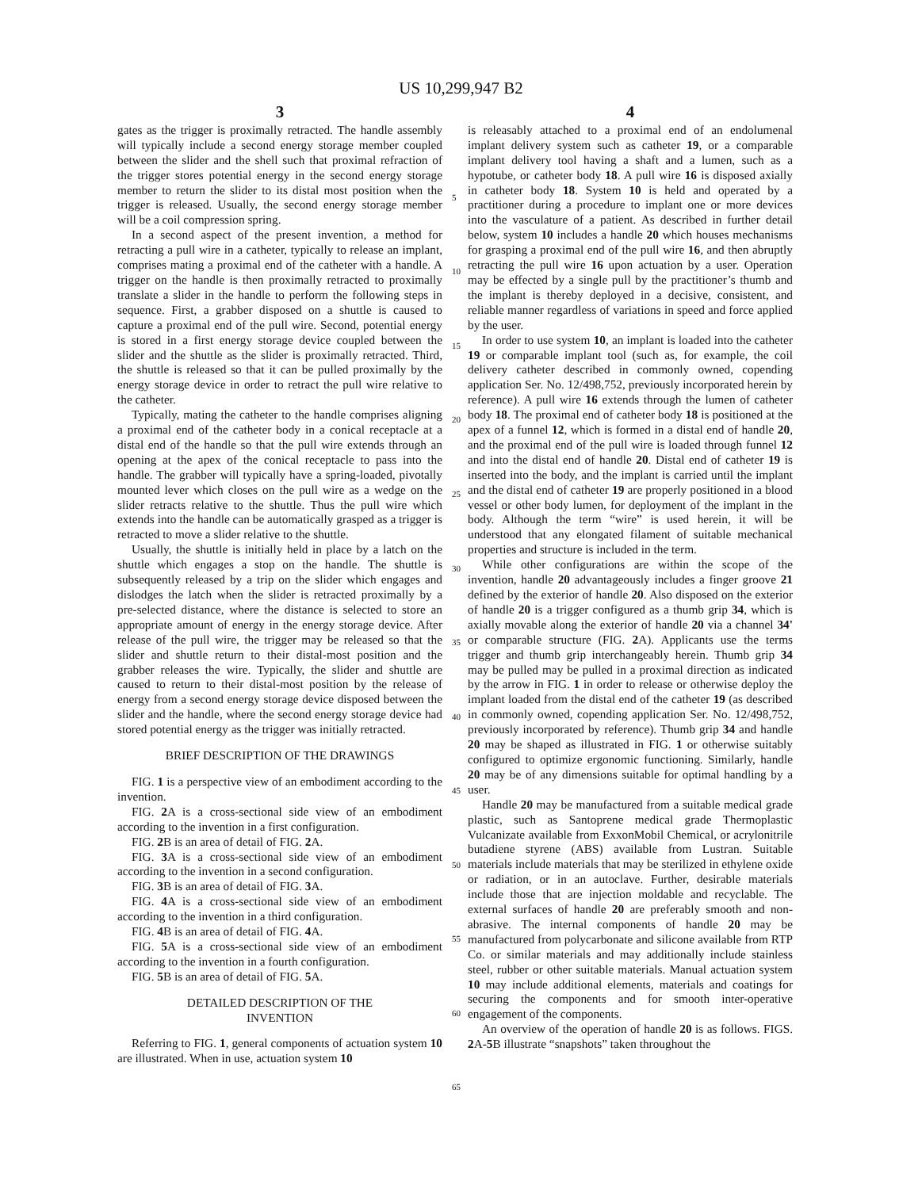US 10,299,947 B2
3
gates as the trigger is proximally retracted. The handle assembly will typically include a second energy storage member coupled between the slider and the shell such that proximal refraction of the trigger stores potential energy in the second energy storage member to return the slider to its distal most position when the trigger is released. Usually, the second energy storage member will be a coil compression spring.
In a second aspect of the present invention, a method for retracting a pull wire in a catheter, typically to release an implant, comprises mating a proximal end of the catheter with a handle. A trigger on the handle is then proximally retracted to proximally translate a slider in the handle to perform the following steps in sequence. First, a grabber disposed on a shuttle is caused to capture a proximal end of the pull wire. Second, potential energy is stored in a first energy storage device coupled between the slider and the shuttle as the slider is proximally retracted. Third, the shuttle is released so that it can be pulled proximally by the energy storage device in order to retract the pull wire relative to the catheter.
Typically, mating the catheter to the handle comprises aligning a proximal end of the catheter body in a conical receptacle at a distal end of the handle so that the pull wire extends through an opening at the apex of the conical receptacle to pass into the handle. The grabber will typically have a spring-loaded, pivotally mounted lever which closes on the pull wire as a wedge on the slider retracts relative to the shuttle. Thus the pull wire which extends into the handle can be automatically grasped as a trigger is retracted to move a slider relative to the shuttle.
Usually, the shuttle is initially held in place by a latch on the shuttle which engages a stop on the handle. The shuttle is subsequently released by a trip on the slider which engages and dislodges the latch when the slider is retracted proximally by a pre-selected distance, where the distance is selected to store an appropriate amount of energy in the energy storage device. After release of the pull wire, the trigger may be released so that the slider and shuttle return to their distal-most position and the grabber releases the wire. Typically, the slider and shuttle are caused to return to their distal-most position by the release of energy from a second energy storage device disposed between the slider and the handle, where the second energy storage device had stored potential energy as the trigger was initially retracted.
BRIEF DESCRIPTION OF THE DRAWINGS
FIG. 1 is a perspective view of an embodiment according to the invention.
FIG. 2 A is a cross-sectional side view of an embodiment according to the invention in a first configuration.
FIG. 2 B is an area of detail of FIG. 2 A.
FIG. 3 A is a cross-sectional side view of an embodiment according to the invention in a second configuration.
FIG. 3 B is an area of detail of FIG. 3 A.
FIG. 4 A is a cross-sectional side view of an embodiment according to the invention in a third configuration.
FIG. 4 B is an area of detail of FIG. 4 A.
FIG. 5 A is a cross-sectional side view of an embodiment according to the invention in a fourth configuration.
FIG. 5 B is an area of detail of FIG. 5 A.
DETAILED DESCRIPTION OF THE
INVENTION
Referring to FIG. 1, general components of actuation system 10 are illustrated. When in use, actuation system 10
4
is releasably attached to a proximal end of an endolumenal implant delivery system such as catheter 19, or a comparable implant delivery tool having a shaft and a lumen, such as a hypotube, or catheter body 18. A pull wire 16 is disposed axially in catheter body 18. System 10 is held and operated by a practitioner during a procedure to implant one or more devices into the vasculature of a patient. As described in further detail below, system 10 includes a handle 20 which houses mechanisms for grasping a proximal end of the pull wire 16, and then abruptly retracting the pull wire 16 upon actuation by a user. Operation may be effected by a single pull by the practitioner’s thumb and the implant is thereby deployed in a decisive, consistent, and reliable manner regardless of variations in speed and force applied by the user.
In order to use system 10, an implant is loaded into the catheter 19 or comparable implant tool (such as, for example, the coil delivery catheter described in commonly owned, copending application Ser. No. 12/498,752, previously incorporated herein by reference). A pull wire 16 extends through the lumen of catheter body 18. The proximal end of catheter body 18 is positioned at the apex of a funnel 12, which is formed in a distal end of handle 20, and the proximal end of the pull wire is loaded through funnel 12 and into the distal end of handle 20. Distal end of catheter 19 is inserted into the body, and the implant is carried until the implant and the distal end of catheter 19 are properly positioned in a blood vessel or other body lumen, for deployment of the implant in the body. Although the term “wire” is used herein, it will be understood that any elongated filament of suitable mechanical properties and structure is included in the term.
While other configurations are within the scope of the invention, handle 20 advantageously includes a finger groove 21 defined by the exterior of handle 20. Also disposed on the exterior of handle 20 is a trigger configured as a thumb grip 34, which is axially movable along the exterior of handle 20 via a channel 34' or comparable structure (FIG. 2 A). Applicants use the terms trigger and thumb grip interchangeably herein. Thumb grip 34 may be pulled may be pulled in a proximal direction as indicated by the arrow in FIG. 1 in order to release or otherwise deploy the implant loaded from the distal end of the catheter 19 (as described in commonly owned, copending application Ser. No. 12/498,752, previously incorporated by reference). Thumb grip 34 and handle 20 may be shaped as illustrated in FIG. 1 or otherwise suitably configured to optimize ergonomic functioning. Similarly, handle 20 may be of any dimensions suitable for optimal handling by a user.
Handle 20 may be manufactured from a suitable medical grade plastic, such as Santoprene medical grade Thermoplastic Vulcanizate available from ExxonMobil Chemical, or acrylonitrile butadiene styrene (ABS) available from Lustran. Suitable materials include materials that may be sterilized in ethylene oxide or radiation, or in an autoclave. Further, desirable materials include those that are injection moldable and recyclable. The external surfaces of handle 20 are preferably smooth and non-abrasive. The internal components of handle 20 may be manufactured from polycarbonate and silicone available from RTP Co. or similar materials and may additionally include stainless steel, rubber or other suitable materials. Manual actuation system 10 may include additional elements, materials and coatings for securing the components and for smooth inter-operative engagement of the components.
An overview of the operation of handle 20 is as follows. FIGS. 2 A-5 B illustrate “snapshots” taken throughout the
5
10
15
20
25
30
35
40
45
50
55
60
65